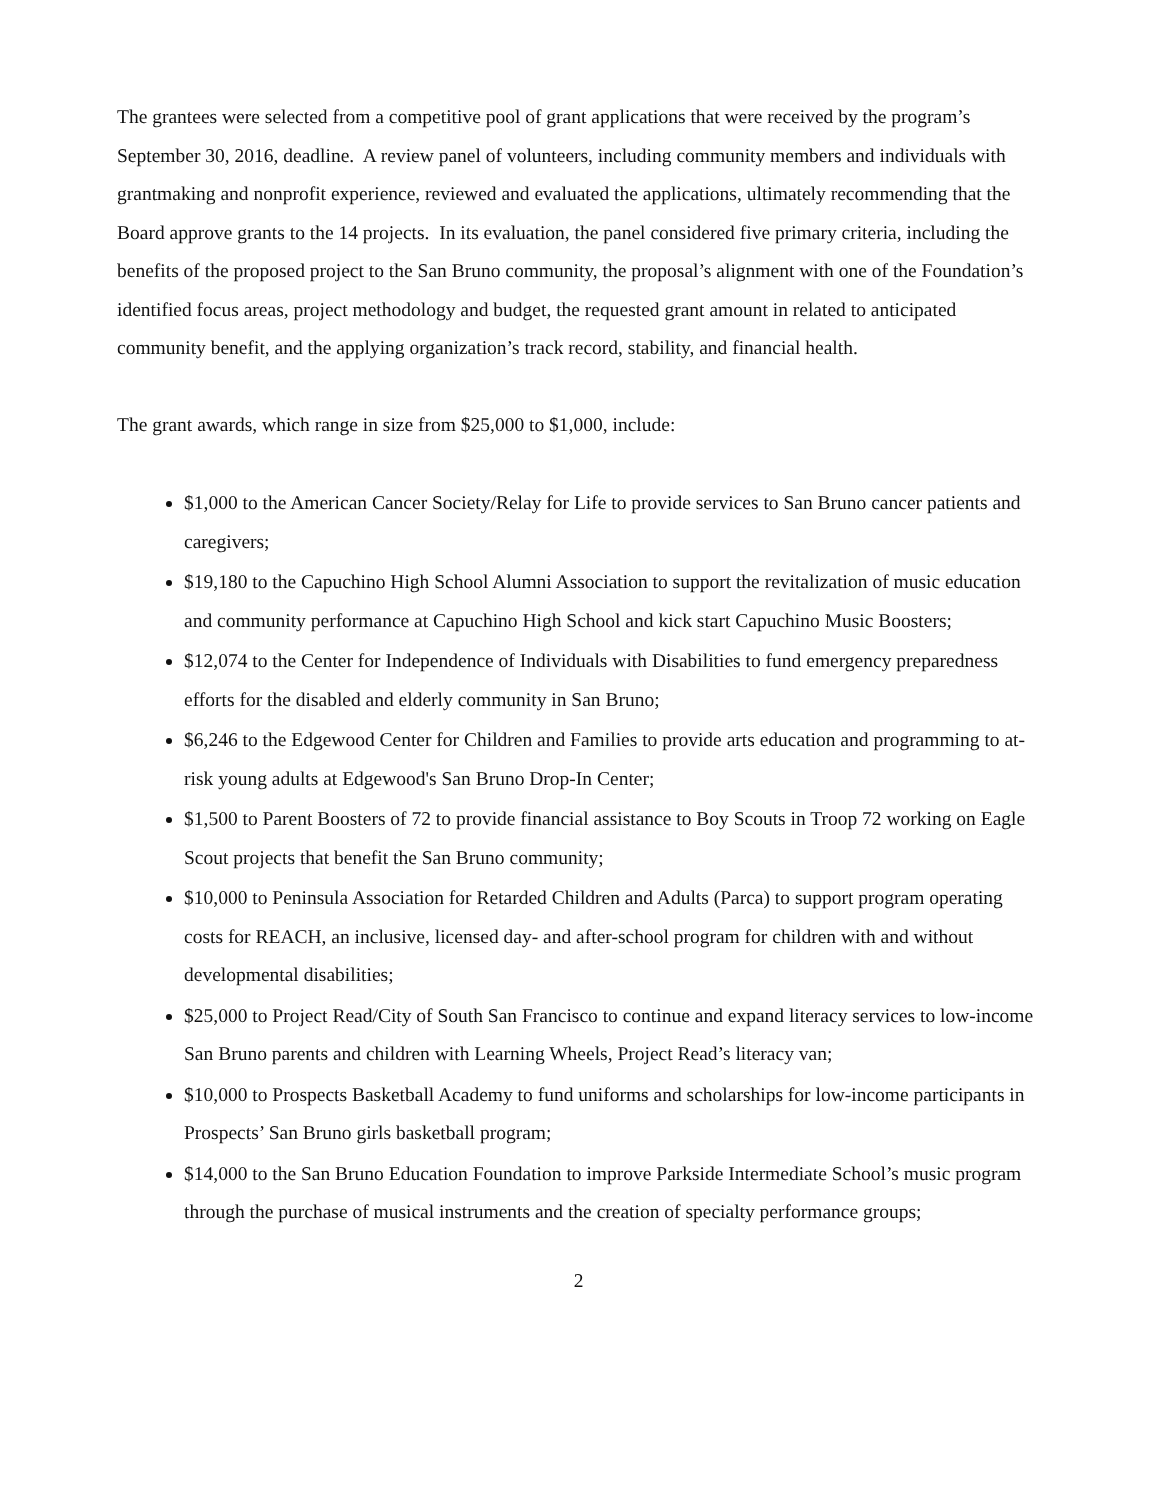The grantees were selected from a competitive pool of grant applications that were received by the program’s September 30, 2016, deadline. A review panel of volunteers, including community members and individuals with grantmaking and nonprofit experience, reviewed and evaluated the applications, ultimately recommending that the Board approve grants to the 14 projects. In its evaluation, the panel considered five primary criteria, including the benefits of the proposed project to the San Bruno community, the proposal’s alignment with one of the Foundation’s identified focus areas, project methodology and budget, the requested grant amount in related to anticipated community benefit, and the applying organization’s track record, stability, and financial health.
The grant awards, which range in size from $25,000 to $1,000, include:
$1,000 to the American Cancer Society/Relay for Life to provide services to San Bruno cancer patients and caregivers;
$19,180 to the Capuchino High School Alumni Association to support the revitalization of music education and community performance at Capuchino High School and kick start Capuchino Music Boosters;
$12,074 to the Center for Independence of Individuals with Disabilities to fund emergency preparedness efforts for the disabled and elderly community in San Bruno;
$6,246 to the Edgewood Center for Children and Families to provide arts education and programming to at-risk young adults at Edgewood's San Bruno Drop-In Center;
$1,500 to Parent Boosters of 72 to provide financial assistance to Boy Scouts in Troop 72 working on Eagle Scout projects that benefit the San Bruno community;
$10,000 to Peninsula Association for Retarded Children and Adults (Parca) to support program operating costs for REACH, an inclusive, licensed day- and after-school program for children with and without developmental disabilities;
$25,000 to Project Read/City of South San Francisco to continue and expand literacy services to low-income San Bruno parents and children with Learning Wheels, Project Read’s literacy van;
$10,000 to Prospects Basketball Academy to fund uniforms and scholarships for low-income participants in Prospects’ San Bruno girls basketball program;
$14,000 to the San Bruno Education Foundation to improve Parkside Intermediate School’s music program through the purchase of musical instruments and the creation of specialty performance groups;
2